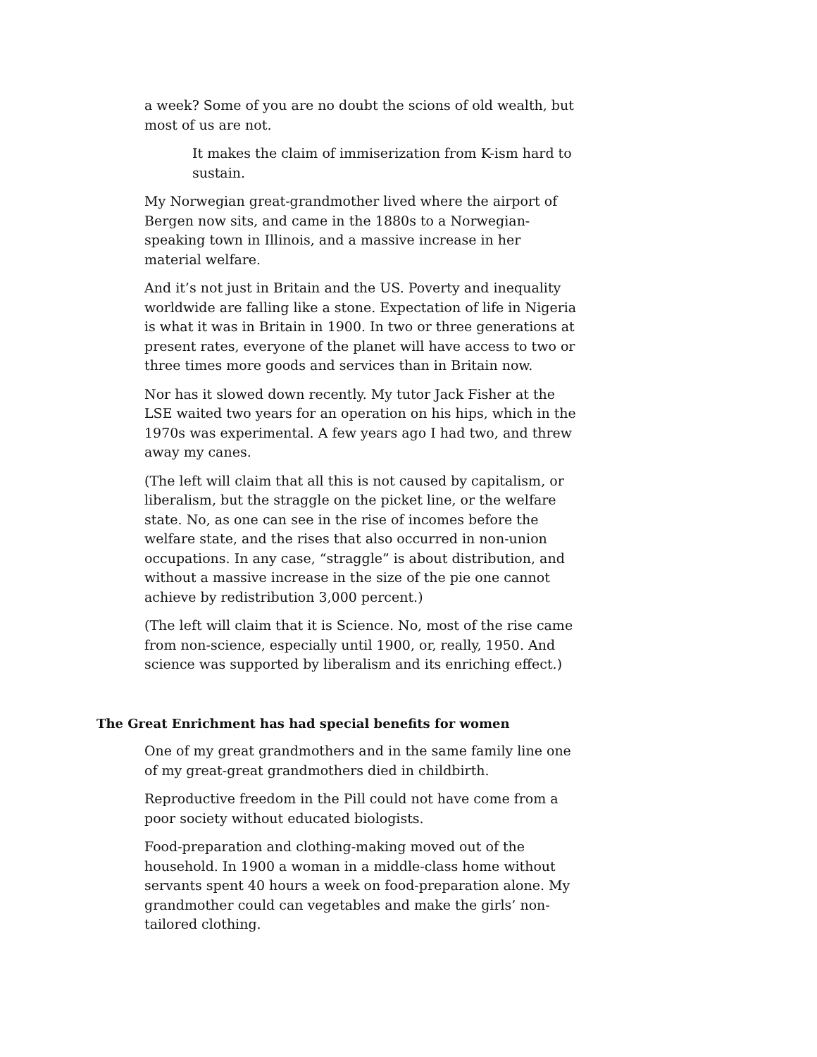a week? Some of you are no doubt the scions of old wealth, but most of us are not.
It makes the claim of immiserization from K-ism hard to sustain.
My Norwegian great-grandmother lived where the airport of Bergen now sits, and came in the 1880s to a Norwegian-speaking town in Illinois, and a massive increase in her material welfare.
And it’s not just in Britain and the US. Poverty and inequality worldwide are falling like a stone. Expectation of life in Nigeria is what it was in Britain in 1900. In two or three generations at present rates, everyone of the planet will have access to two or three times more goods and services than in Britain now.
Nor has it slowed down recently. My tutor Jack Fisher at the LSE waited two years for an operation on his hips, which in the 1970s was experimental. A few years ago I had two, and threw away my canes.
(The left will claim that all this is not caused by capitalism, or liberalism, but the straggle on the picket line, or the welfare state. No, as one can see in the rise of incomes before the welfare state, and the rises that also occurred in non-union occupations. In any case, “straggle” is about distribution, and without a massive increase in the size of the pie one cannot achieve by redistribution 3,000 percent.)
(The left will claim that it is Science. No, most of the rise came from non-science, especially until 1900, or, really, 1950. And science was supported by liberalism and its enriching effect.)
The Great Enrichment has had special benefits for women
One of my great grandmothers and in the same family line one of my great-great grandmothers died in childbirth.
Reproductive freedom in the Pill could not have come from a poor society without educated biologists.
Food-preparation and clothing-making moved out of the household. In 1900 a woman in a middle-class home without servants spent 40 hours a week on food-preparation alone. My grandmother could can vegetables and make the girls’ non-tailored clothing.